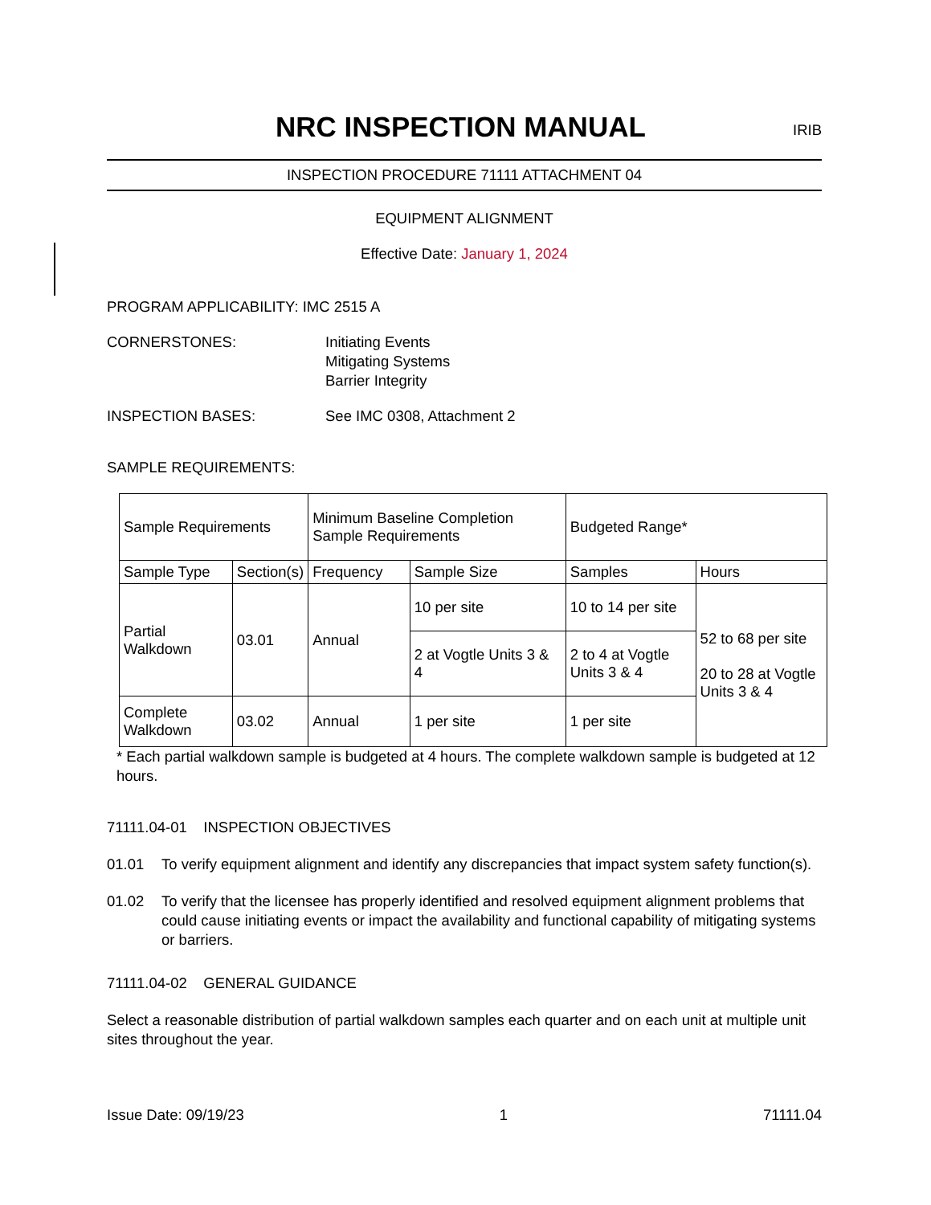NRC INSPECTION MANUAL
IRIB
INSPECTION PROCEDURE 71111 ATTACHMENT 04
EQUIPMENT ALIGNMENT
Effective Date: January 1, 2024
PROGRAM APPLICABILITY: IMC 2515 A
CORNERSTONES: Initiating Events
Mitigating Systems
Barrier Integrity
INSPECTION BASES: See IMC 0308, Attachment 2
SAMPLE REQUIREMENTS:
| Sample Requirements | | Minimum Baseline Completion Sample Requirements | | Budgeted Range* | |
| Sample Type | Section(s) | Frequency | Sample Size | Samples | Hours |
| Partial Walkdown | 03.01 | Annual | 10 per site | 10 to 14 per site | 52 to 68 per site 20 to 28 at Vogtle Units 3 & 4 |
| | | | 2 at Vogtle Units 3 & 4 | 2 to 4 at Vogtle Units 3 & 4 | |
| Complete Walkdown | 03.02 | Annual | 1 per site | 1 per site | |
* Each partial walkdown sample is budgeted at 4 hours. The complete walkdown sample is budgeted at 12 hours.
71111.04-01 INSPECTION OBJECTIVES
01.01 To verify equipment alignment and identify any discrepancies that impact system safety function(s).
01.02 To verify that the licensee has properly identified and resolved equipment alignment problems that could cause initiating events or impact the availability and functional capability of mitigating systems or barriers.
71111.04-02 GENERAL GUIDANCE
Select a reasonable distribution of partial walkdown samples each quarter and on each unit at multiple unit sites throughout the year.
Issue Date: 09/19/23 1 71111.04